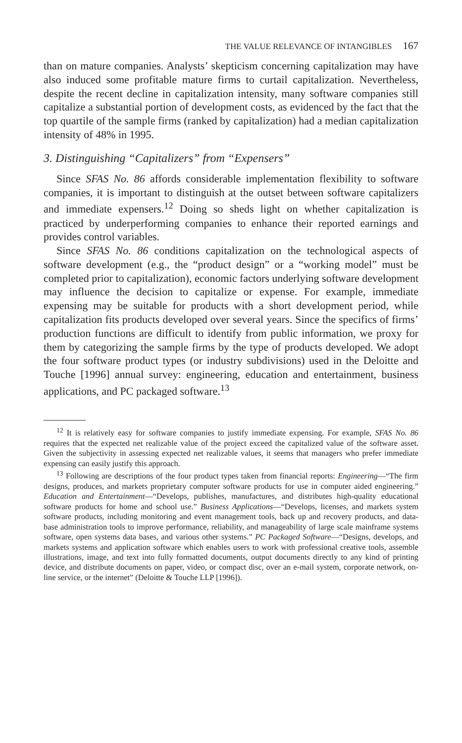THE VALUE RELEVANCE OF INTANGIBLES 167
than on mature companies. Analysts’ skepticism concerning capitalization may have also induced some profitable mature firms to curtail capitalization. Nevertheless, despite the recent decline in capitalization intensity, many software companies still capitalize a substantial portion of development costs, as evidenced by the fact that the top quartile of the sample firms (ranked by capitalization) had a median capitalization intensity of 48% in 1995.
3. Distinguishing “Capitalizers” from “Expensers”
Since SFAS No. 86 affords considerable implementation flexibility to software companies, it is important to distinguish at the outset between software capitalizers and immediate expensers.<sup>12</sup> Doing so sheds light on whether capitalization is practiced by underperforming companies to enhance their reported earnings and provides control variables.
Since SFAS No. 86 conditions capitalization on the technological aspects of software development (e.g., the “product design” or a “working model” must be completed prior to capitalization), economic factors underlying software development may influence the decision to capitalize or expense. For example, immediate expensing may be suitable for products with a short development period, while capitalization fits products developed over several years. Since the specifics of firms’ production functions are difficult to identify from public information, we proxy for them by categorizing the sample firms by the type of products developed. We adopt the four software product types (or industry subdivisions) used in the Deloitte and Touche [1996] annual survey: engineering, education and entertainment, business applications, and PC packaged software.<sup>13</sup>
<sup>12</sup> It is relatively easy for software companies to justify immediate expensing. For example, SFAS No. 86 requires that the expected net realizable value of the project exceed the capitalized value of the software asset. Given the subjectivity in assessing expected net realizable values, it seems that managers who prefer immediate expensing can easily justify this approach.
<sup>13</sup> Following are descriptions of the four product types taken from financial reports: Engineering—“The firm designs, produces, and markets proprietary computer software products for use in computer aided engineering.” Education and Entertainment—“Develops, publishes, manufactures, and distributes high-quality educational software products for home and school use.” Business Applications—“Develops, licenses, and markets system software products, including monitoring and event management tools, back up and recovery products, and data-base administration tools to improve performance, reliability, and manageability of large scale mainframe systems software, open systems data bases, and various other systems.” PC Packaged Software—“Designs, develops, and markets systems and application software which enables users to work with professional creative tools, assemble illustrations, image, and text into fully formatted documents, output documents directly to any kind of printing device, and distribute documents on paper, video, or compact disc, over an e-mail system, corporate network, on-line service, or the internet” (Deloitte & Touche LLP [1996]).